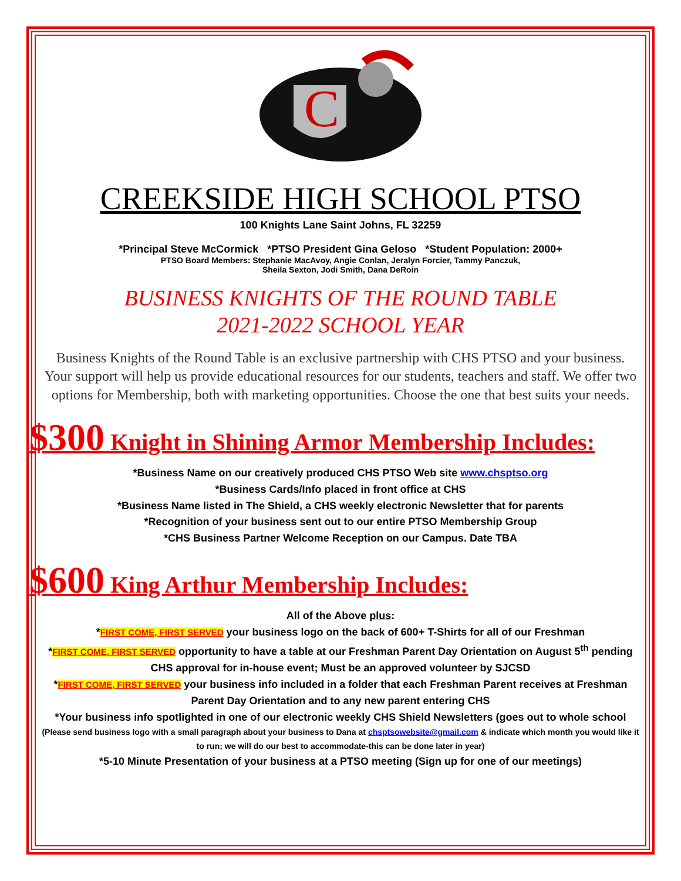C
CREEKSIDE HIGH SCHOOL PTSO
100 Knights Lane Saint Johns, FL 32259
*Principal Steve McCormick *PTSO President Gina Geloso *Student Population: 2000+
PTSO Board Members: Stephanie MacAvoy, Angie Conlan, Jeralyn Forcier, Tammy Panczuk,
Sheila Sexton, Jodi Smith, Dana DeRoin
BUSINESS KNIGHTS OF THE ROUND TABLE
2021-2022 SCHOOL YEAR
Business Knights of the Round Table is an exclusive partnership with CHS PTSO and your business. Your support will help us provide educational resources for our students, teachers and staff. We offer two options for Membership, both with marketing opportunities. Choose the one that best suits your needs.
$300 Knight in Shining Armor Membership Includes:
*Business Name on our creatively produced CHS PTSO Web site www.chsptso.org
*Business Cards/Info placed in front office at CHS
*Business Name listed in The Shield, a CHS weekly electronic Newsletter that for parents
*Recognition of your business sent out to our entire PTSO Membership Group
*CHS Business Partner Welcome Reception on our Campus. Date TBA
$600 King Arthur Membership Includes:
All of the Above plus:
*FIRST COME, FIRST SERVED your business logo on the back of 600+ T-Shirts for all of our Freshman
*FIRST COME, FIRST SERVED opportunity to have a table at our Freshman Parent Day Orientation on August 5<sup>th</sup> pending CHS approval for in-house event; Must be an approved volunteer by SJCSD
*FIRST COME, FIRST SERVED your business info included in a folder that each Freshman Parent receives at Freshman Parent Day Orientation and to any new parent entering CHS
*Your business info spotlighted in one of our electronic weekly CHS Shield Newsletters (goes out to whole school
(Please send business logo with a small paragraph about your business to Dana at chsptsowebsite@gmail.com & indicate which month you would like it to run; we will do our best to accommodate-this can be done later in year)
*5-10 Minute Presentation of your business at a PTSO meeting (Sign up for one of our meetings)